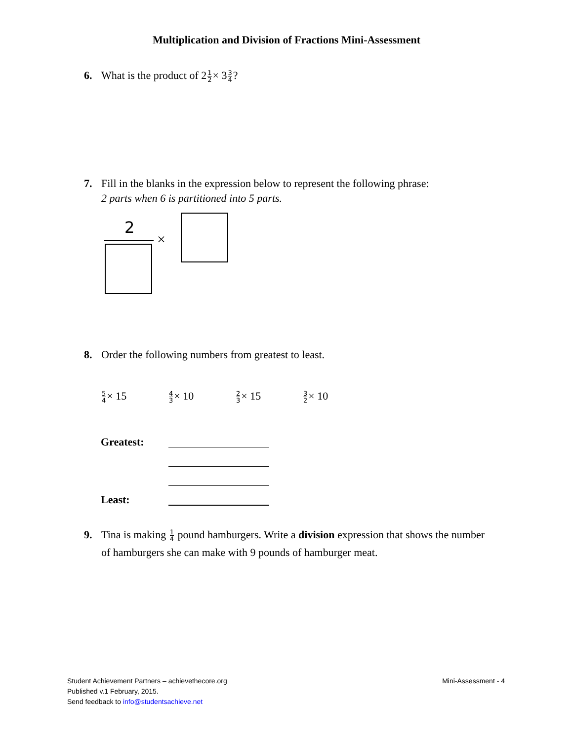Multiplication and Division of Fractions Mini-Assessment
6. What is the product of 21 2× 33 4?
7. Fill in the blanks in the expression below to represent the following phrase:
2 parts when 6 is partitioned into 5 parts.
2
×
8. Order the following numbers from greatest to least.
5 4× 15
4 3× 10
2 3× 15
3 2× 10
Greatest:
Least:
9. Tina is making 1 4 pound hamburgers. Write a division expression that shows the number
of hamburgers she can make with 9 pounds of hamburger meat.
Student Achievement Partners – achievethecore.org
Published v.1 February, 2015.
Send feedback to info@studentsachieve.net
Mini-Assessment - 4